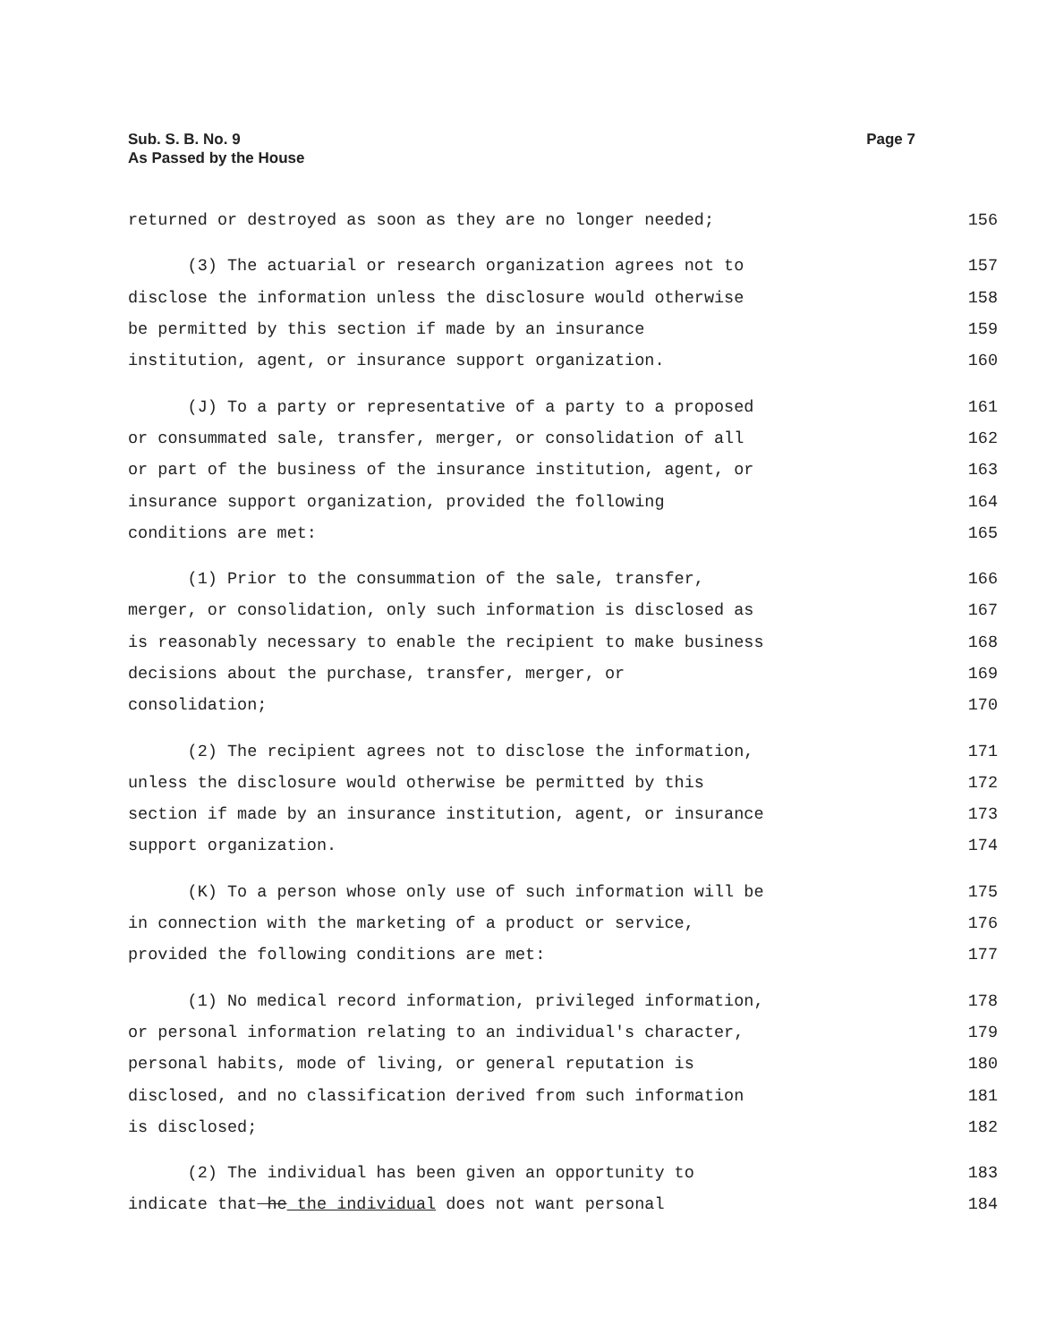Sub. S. B. No. 9
As Passed by the House
Page 7
returned or destroyed as soon as they are no longer needed; 156
(3) The actuarial or research organization agrees not to 157
disclose the information unless the disclosure would otherwise 158
be permitted by this section if made by an insurance 159
institution, agent, or insurance support organization. 160
(J) To a party or representative of a party to a proposed 161
or consummated sale, transfer, merger, or consolidation of all 162
or part of the business of the insurance institution, agent, or 163
insurance support organization, provided the following 164
conditions are met: 165
(1) Prior to the consummation of the sale, transfer, 166
merger, or consolidation, only such information is disclosed as 167
is reasonably necessary to enable the recipient to make business 168
decisions about the purchase, transfer, merger, or 169
consolidation; 170
(2) The recipient agrees not to disclose the information, 171
unless the disclosure would otherwise be permitted by this 172
section if made by an insurance institution, agent, or insurance 173
support organization. 174
(K) To a person whose only use of such information will be 175
in connection with the marketing of a product or service, 176
provided the following conditions are met: 177
(1) No medical record information, privileged information, 178
or personal information relating to an individual's character, 179
personal habits, mode of living, or general reputation is 180
disclosed, and no classification derived from such information 181
is disclosed; 182
(2) The individual has been given an opportunity to 183
indicate that he the individual does not want personal 184